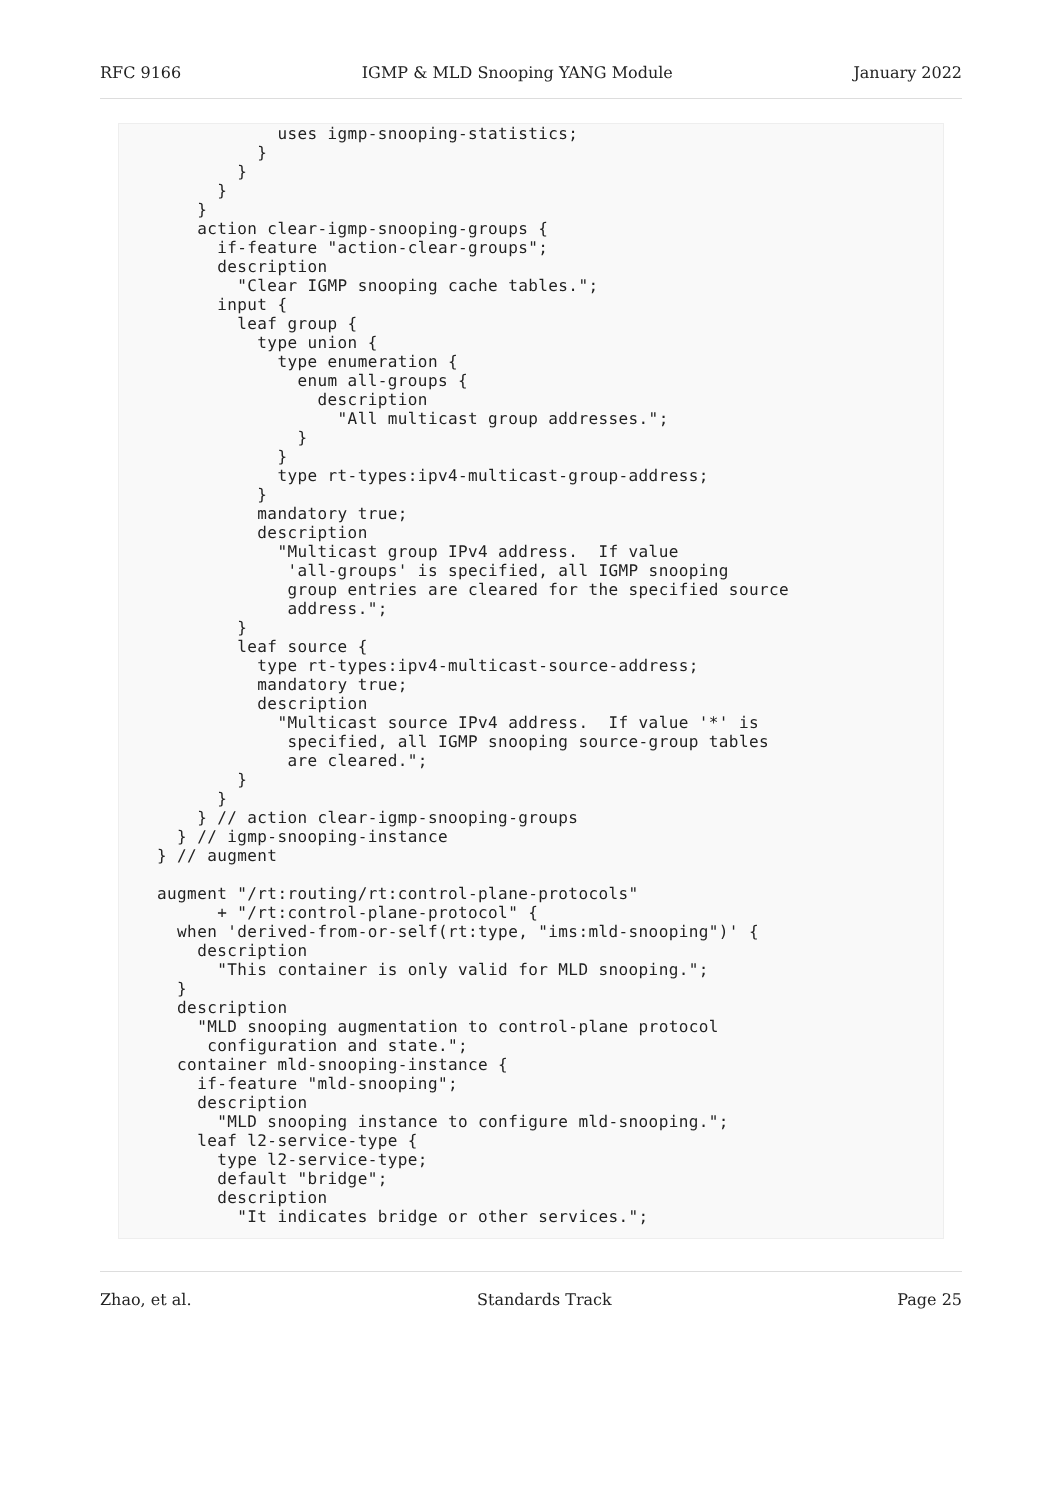RFC 9166 IGMP & MLD Snooping YANG Module January 2022
            uses igmp-snooping-statistics;
          }
        }
      }
    }
    action clear-igmp-snooping-groups {
      if-feature "action-clear-groups";
      description
        "Clear IGMP snooping cache tables.";
      input {
        leaf group {
          type union {
            type enumeration {
              enum all-groups {
                description
                  "All multicast group addresses.";
              }
            }
            type rt-types:ipv4-multicast-group-address;
          }
          mandatory true;
          description
            "Multicast group IPv4 address.  If value
             'all-groups' is specified, all IGMP snooping
             group entries are cleared for the specified source
             address.";
        }
        leaf source {
          type rt-types:ipv4-multicast-source-address;
          mandatory true;
          description
            "Multicast source IPv4 address.  If value '*' is
             specified, all IGMP snooping source-group tables
             are cleared.";
        }
      }
    } // action clear-igmp-snooping-groups
  } // igmp-snooping-instance
} // augment

augment "/rt:routing/rt:control-plane-protocols"
      + "/rt:control-plane-protocol" {
  when 'derived-from-or-self(rt:type, "ims:mld-snooping")' {
    description
      "This container is only valid for MLD snooping.";
  }
  description
    "MLD snooping augmentation to control-plane protocol
     configuration and state.";
  container mld-snooping-instance {
    if-feature "mld-snooping";
    description
      "MLD snooping instance to configure mld-snooping.";
    leaf l2-service-type {
      type l2-service-type;
      default "bridge";
      description
        "It indicates bridge or other services.";
Zhao, et al. Standards Track Page 25